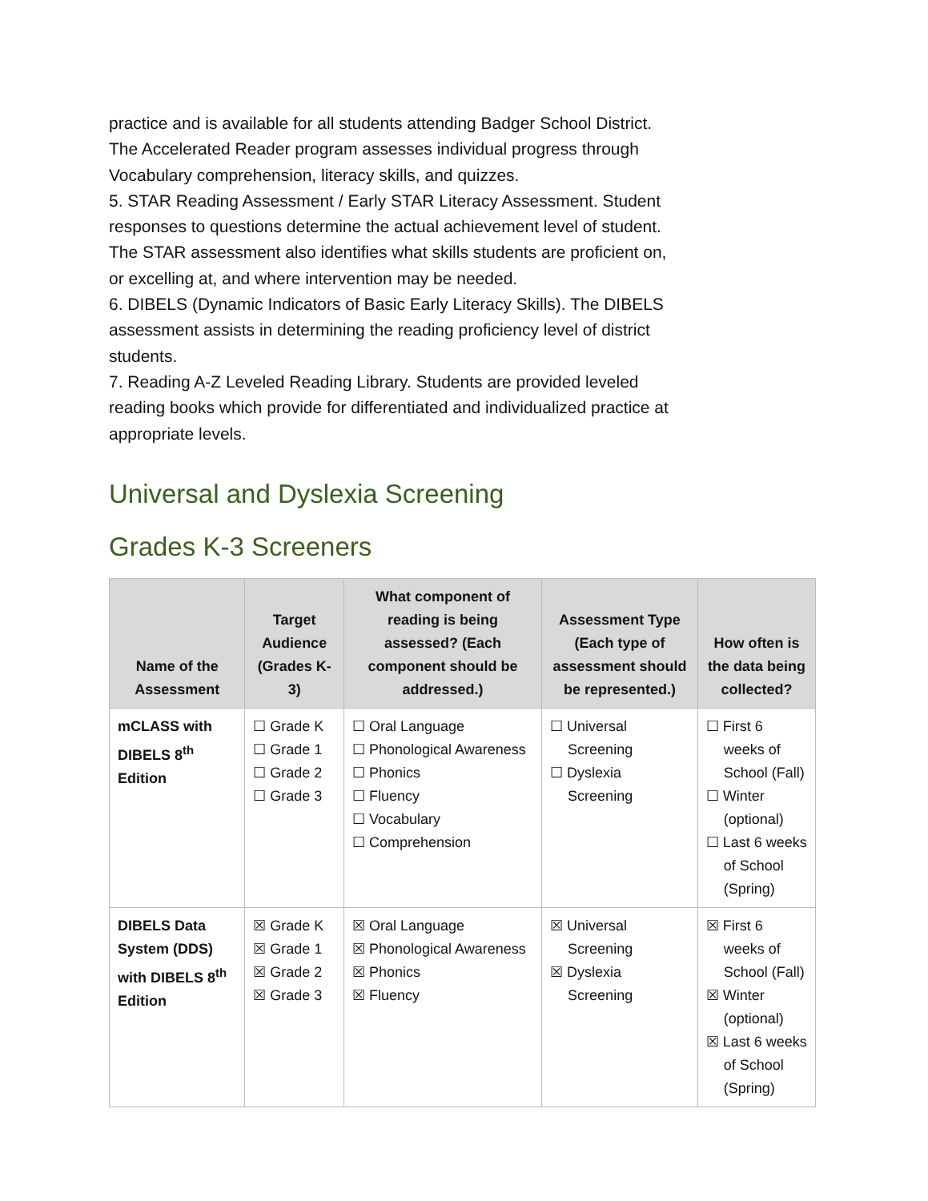practice and is available for all students attending Badger School District. The Accelerated Reader program assesses individual progress through Vocabulary comprehension, literacy skills, and quizzes.
5. STAR Reading Assessment / Early STAR Literacy Assessment. Student responses to questions determine the actual achievement level of student. The STAR assessment also identifies what skills students are proficient on, or excelling at, and where intervention may be needed.
6. DIBELS (Dynamic Indicators of Basic Early Literacy Skills). The DIBELS assessment assists in determining the reading proficiency level of district students.
7. Reading A-Z Leveled Reading Library. Students are provided leveled reading books which provide for differentiated and individualized practice at appropriate levels.
Universal and Dyslexia Screening
Grades K-3 Screeners
| Name of the Assessment | Target Audience (Grades K-3) | What component of reading is being assessed? (Each component should be addressed.) | Assessment Type (Each type of assessment should be represented.) | How often is the data being collected? |
| --- | --- | --- | --- | --- |
| mCLASS with DIBELS 8<sup>th</sup> Edition | ☐ Grade K ☐ Grade 1 ☐ Grade 2 ☐ Grade 3 | ☐ Oral Language ☐ Phonological Awareness ☐ Phonics ☐ Fluency ☐ Vocabulary ☐ Comprehension | ☐ Universal Screening ☐ Dyslexia Screening | ☐ First 6 weeks of School (Fall) ☐ Winter (optional) ☐ Last 6 weeks of School (Spring) |
| DIBELS Data System (DDS) with DIBELS 8<sup>th</sup> Edition | ☒ Grade K ☒ Grade 1 ☒ Grade 2 ☒ Grade 3 | ☒ Oral Language ☒ Phonological Awareness ☒ Phonics ☒ Fluency | ☒ Universal Screening ☒ Dyslexia Screening | ☒ First 6 weeks of School (Fall) ☒ Winter (optional) ☒ Last 6 weeks of School (Spring) |